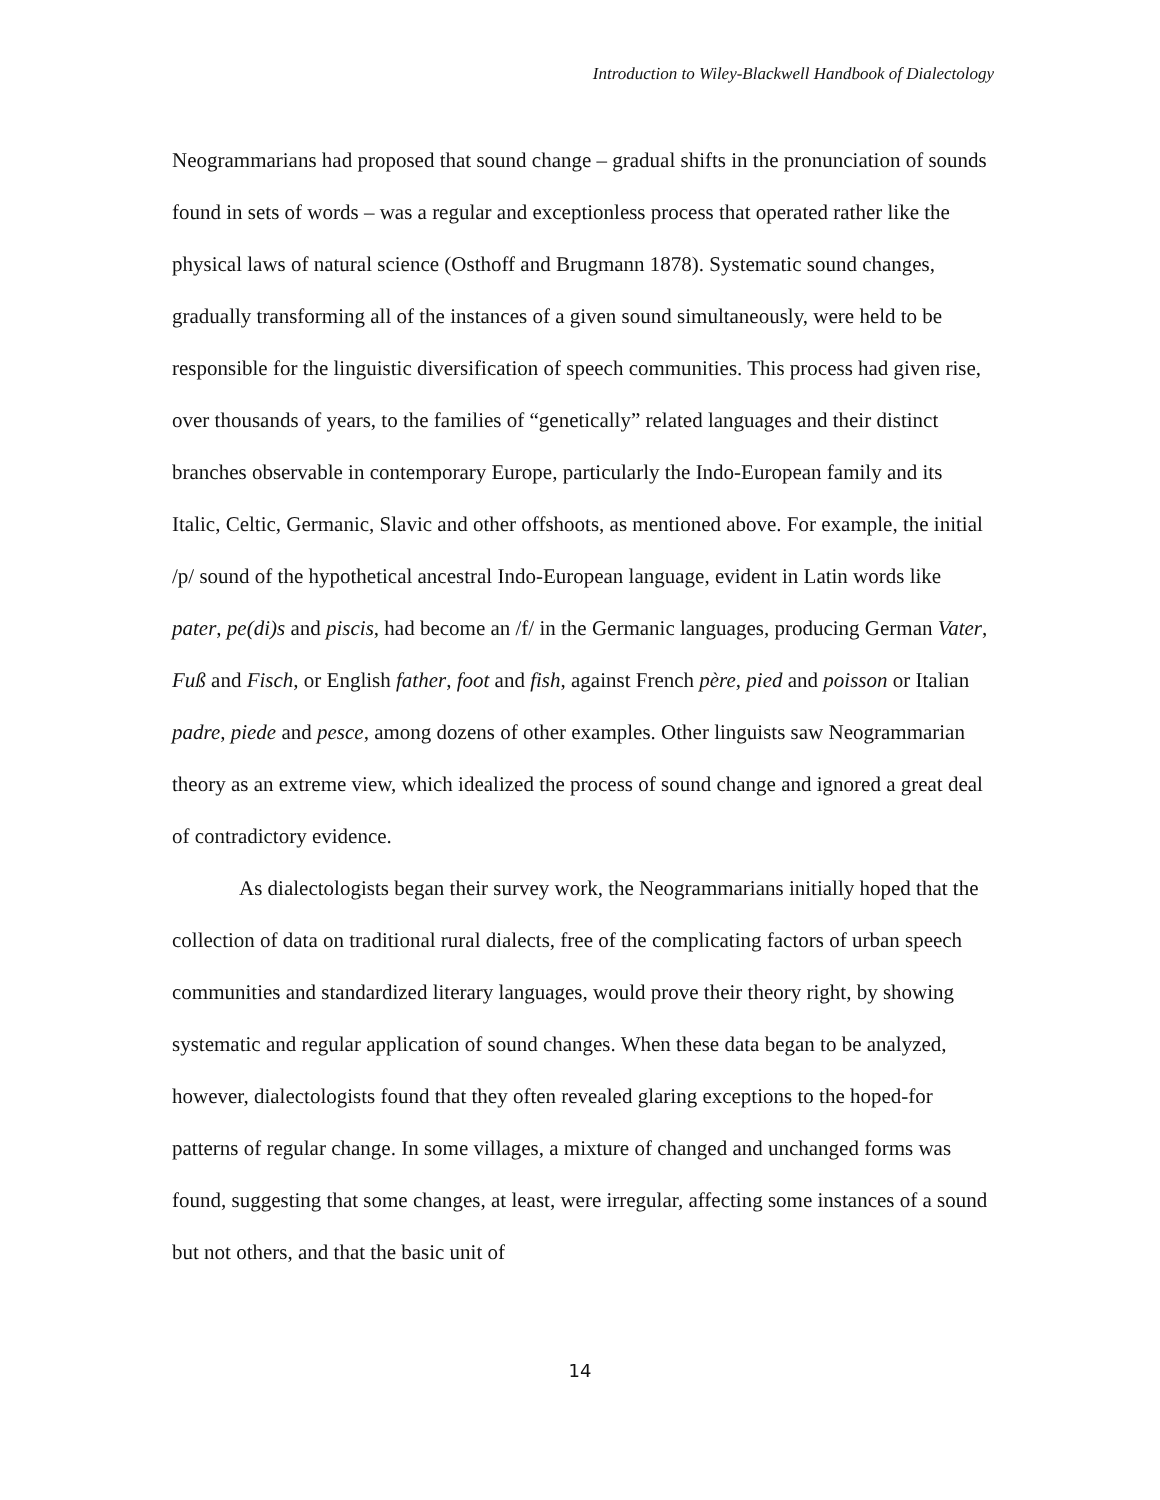Introduction to Wiley-Blackwell Handbook of Dialectology
Neogrammarians had proposed that sound change – gradual shifts in the pronunciation of sounds found in sets of words – was a regular and exceptionless process that operated rather like the physical laws of natural science (Osthoff and Brugmann 1878). Systematic sound changes, gradually transforming all of the instances of a given sound simultaneously, were held to be responsible for the linguistic diversification of speech communities. This process had given rise, over thousands of years, to the families of “genetically” related languages and their distinct branches observable in contemporary Europe, particularly the Indo-European family and its Italic, Celtic, Germanic, Slavic and other offshoots, as mentioned above. For example, the initial /p/ sound of the hypothetical ancestral Indo-European language, evident in Latin words like pater, pe(di)s and piscis, had become an /f/ in the Germanic languages, producing German Vater, Fuß and Fisch, or English father, foot and fish, against French père, pied and poisson or Italian padre, piede and pesce, among dozens of other examples. Other linguists saw Neogrammarian theory as an extreme view, which idealized the process of sound change and ignored a great deal of contradictory evidence.
As dialectologists began their survey work, the Neogrammarians initially hoped that the collection of data on traditional rural dialects, free of the complicating factors of urban speech communities and standardized literary languages, would prove their theory right, by showing systematic and regular application of sound changes. When these data began to be analyzed, however, dialectologists found that they often revealed glaring exceptions to the hoped-for patterns of regular change. In some villages, a mixture of changed and unchanged forms was found, suggesting that some changes, at least, were irregular, affecting some instances of a sound but not others, and that the basic unit of
14